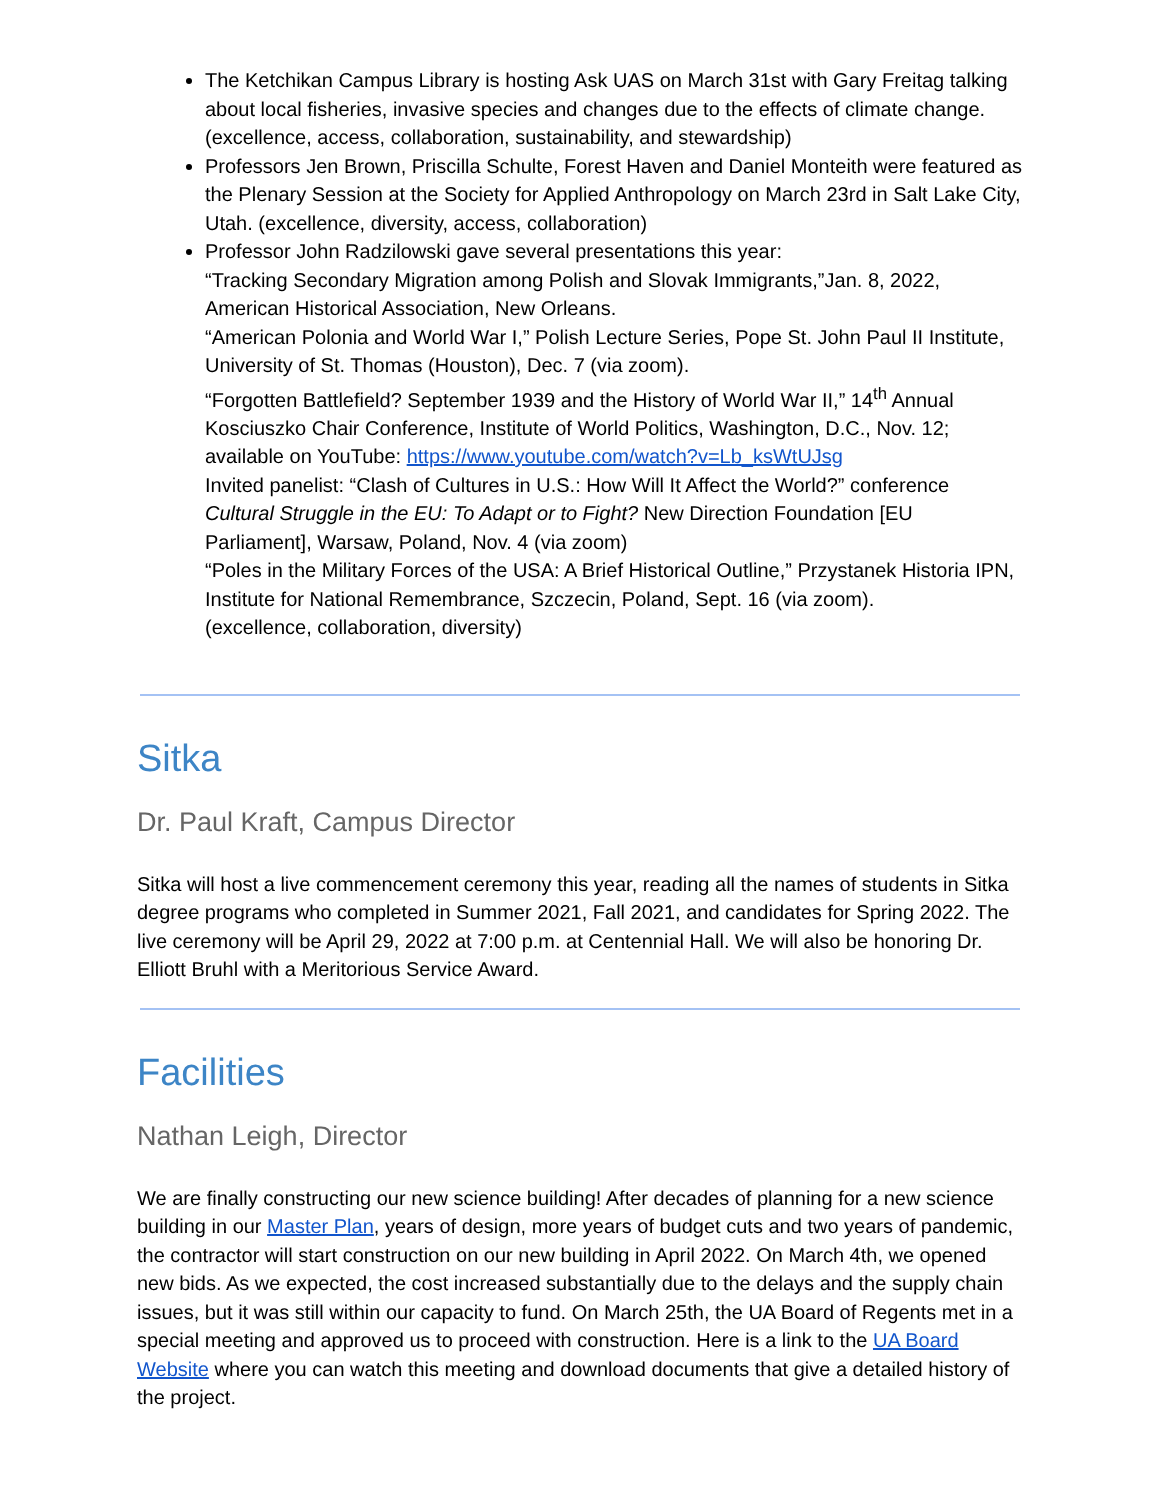The Ketchikan Campus Library is hosting Ask UAS on March 31st with Gary Freitag talking about local fisheries, invasive species and changes due to the effects of climate change. (excellence, access, collaboration, sustainability, and stewardship)
Professors Jen Brown, Priscilla Schulte, Forest Haven and Daniel Monteith were featured as the Plenary Session at the Society for Applied Anthropology on March 23rd in Salt Lake City, Utah. (excellence, diversity, access, collaboration)
Professor John Radzilowski gave several presentations this year:
“Tracking Secondary Migration among Polish and Slovak Immigrants,”Jan. 8, 2022, American Historical Association, New Orleans.
“American Polonia and World War I,” Polish Lecture Series, Pope St. John Paul II Institute, University of St. Thomas (Houston), Dec. 7 (via zoom).
“Forgotten Battlefield? September 1939 and the History of World War II,” 14<sup>th</sup> Annual Kosciuszko Chair Conference, Institute of World Politics, Washington, D.C., Nov. 12; available on YouTube: https://www.youtube.com/watch?v=Lb_ksWtUJsg
Invited panelist: “Clash of Cultures in U.S.: How Will It Affect the World?” conference Cultural Struggle in the EU: To Adapt or to Fight? New Direction Foundation [EU Parliament], Warsaw, Poland, Nov. 4 (via zoom)
“Poles in the Military Forces of the USA: A Brief Historical Outline,” Przystanek Historia IPN, Institute for National Remembrance, Szczecin, Poland, Sept. 16 (via zoom).
(excellence, collaboration, diversity)
Sitka
Dr. Paul Kraft, Campus Director
Sitka will host a live commencement ceremony this year, reading all the names of students in Sitka degree programs who completed in Summer 2021, Fall 2021, and candidates for Spring 2022. The live ceremony will be April 29, 2022 at 7:00 p.m. at Centennial Hall. We will also be honoring Dr. Elliott Bruhl with a Meritorious Service Award.
Facilities
Nathan Leigh, Director
We are finally constructing our new science building! After decades of planning for a new science building in our Master Plan, years of design, more years of budget cuts and two years of pandemic, the contractor will start construction on our new building in April 2022. On March 4th, we opened new bids. As we expected, the cost increased substantially due to the delays and the supply chain issues, but it was still within our capacity to fund. On March 25th, the UA Board of Regents met in a special meeting and approved us to proceed with construction. Here is a link to the UA Board Website where you can watch this meeting and download documents that give a detailed history of the project.